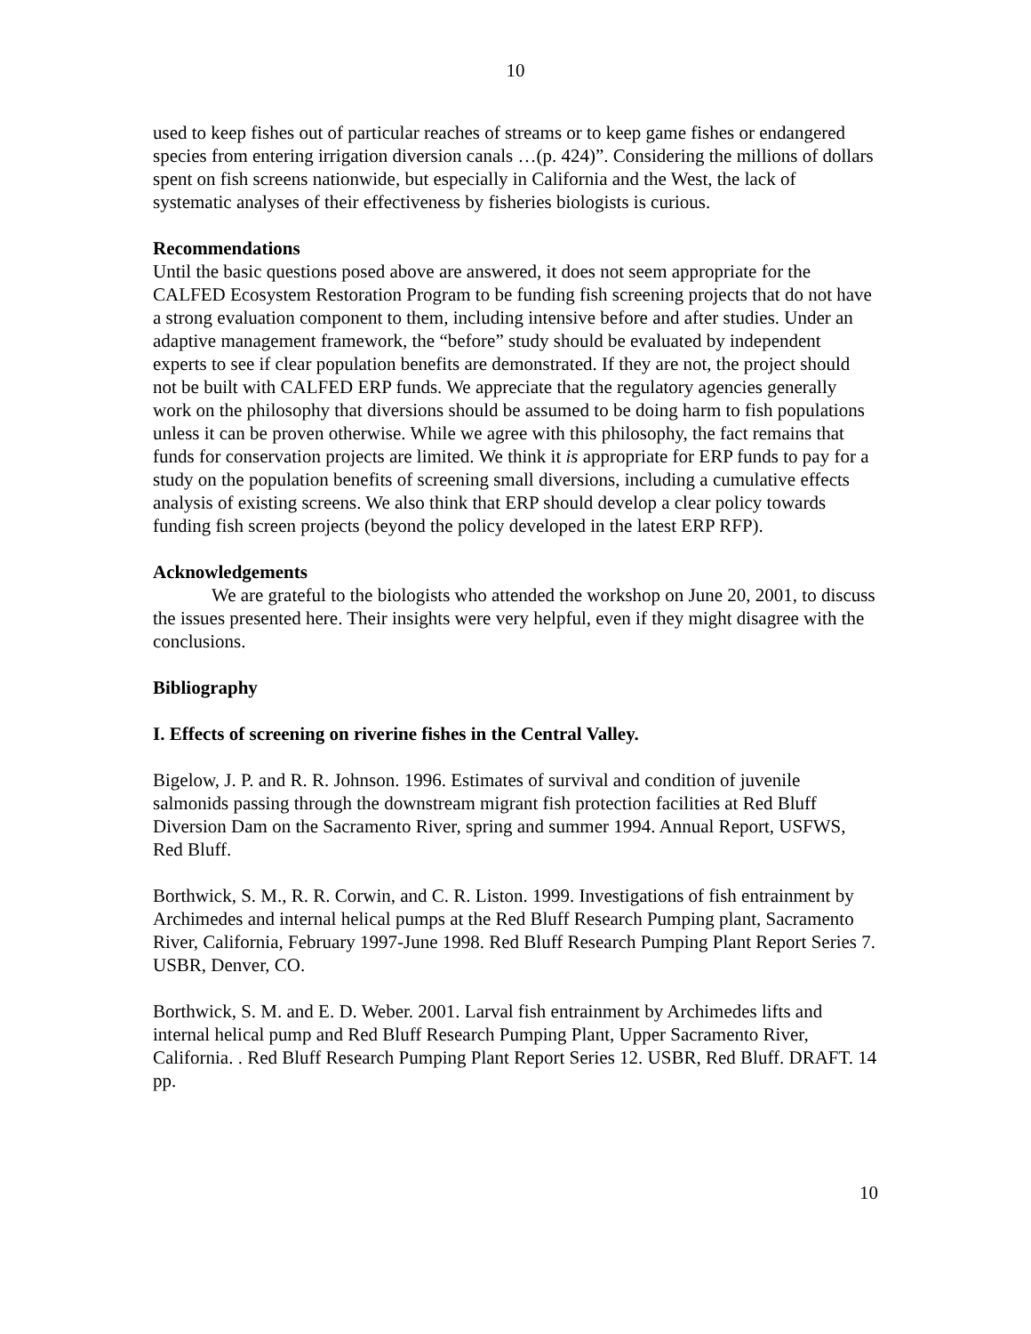10
used to keep fishes out of particular reaches of streams or to keep game fishes or endangered species from entering irrigation diversion canals …(p. 424)”. Considering the millions of dollars spent on fish screens nationwide, but especially in California and the West, the lack of systematic analyses of their effectiveness by fisheries biologists is curious.
Recommendations
Until the basic questions posed above are answered, it does not seem appropriate for the CALFED Ecosystem Restoration Program to be funding fish screening projects that do not have a strong evaluation component to them, including intensive before and after studies. Under an adaptive management framework, the “before” study should be evaluated by independent experts to see if clear population benefits are demonstrated. If they are not, the project should not be built with CALFED ERP funds. We appreciate that the regulatory agencies generally work on the philosophy that diversions should be assumed to be doing harm to fish populations unless it can be proven otherwise. While we agree with this philosophy, the fact remains that funds for conservation projects are limited. We think it is appropriate for ERP funds to pay for a study on the population benefits of screening small diversions, including a cumulative effects analysis of existing screens. We also think that ERP should develop a clear policy towards funding fish screen projects (beyond the policy developed in the latest ERP RFP).
Acknowledgements
We are grateful to the biologists who attended the workshop on June 20, 2001, to discuss the issues presented here. Their insights were very helpful, even if they might disagree with the conclusions.
Bibliography
I. Effects of screening on riverine fishes in the Central Valley.
Bigelow, J. P. and R. R. Johnson. 1996. Estimates of survival and condition of juvenile salmonids passing through the downstream migrant fish protection facilities at Red Bluff Diversion Dam on the Sacramento River, spring and summer 1994. Annual Report, USFWS, Red Bluff.
Borthwick, S. M., R. R. Corwin, and C. R. Liston. 1999. Investigations of fish entrainment by Archimedes and internal helical pumps at the Red Bluff Research Pumping plant, Sacramento River, California, February 1997-June 1998. Red Bluff Research Pumping Plant Report Series 7. USBR, Denver, CO.
Borthwick, S. M. and E. D. Weber. 2001. Larval fish entrainment by Archimedes lifts and internal helical pump and Red Bluff Research Pumping Plant, Upper Sacramento River, California. . Red Bluff Research Pumping Plant Report Series 12. USBR, Red Bluff. DRAFT. 14 pp.
10